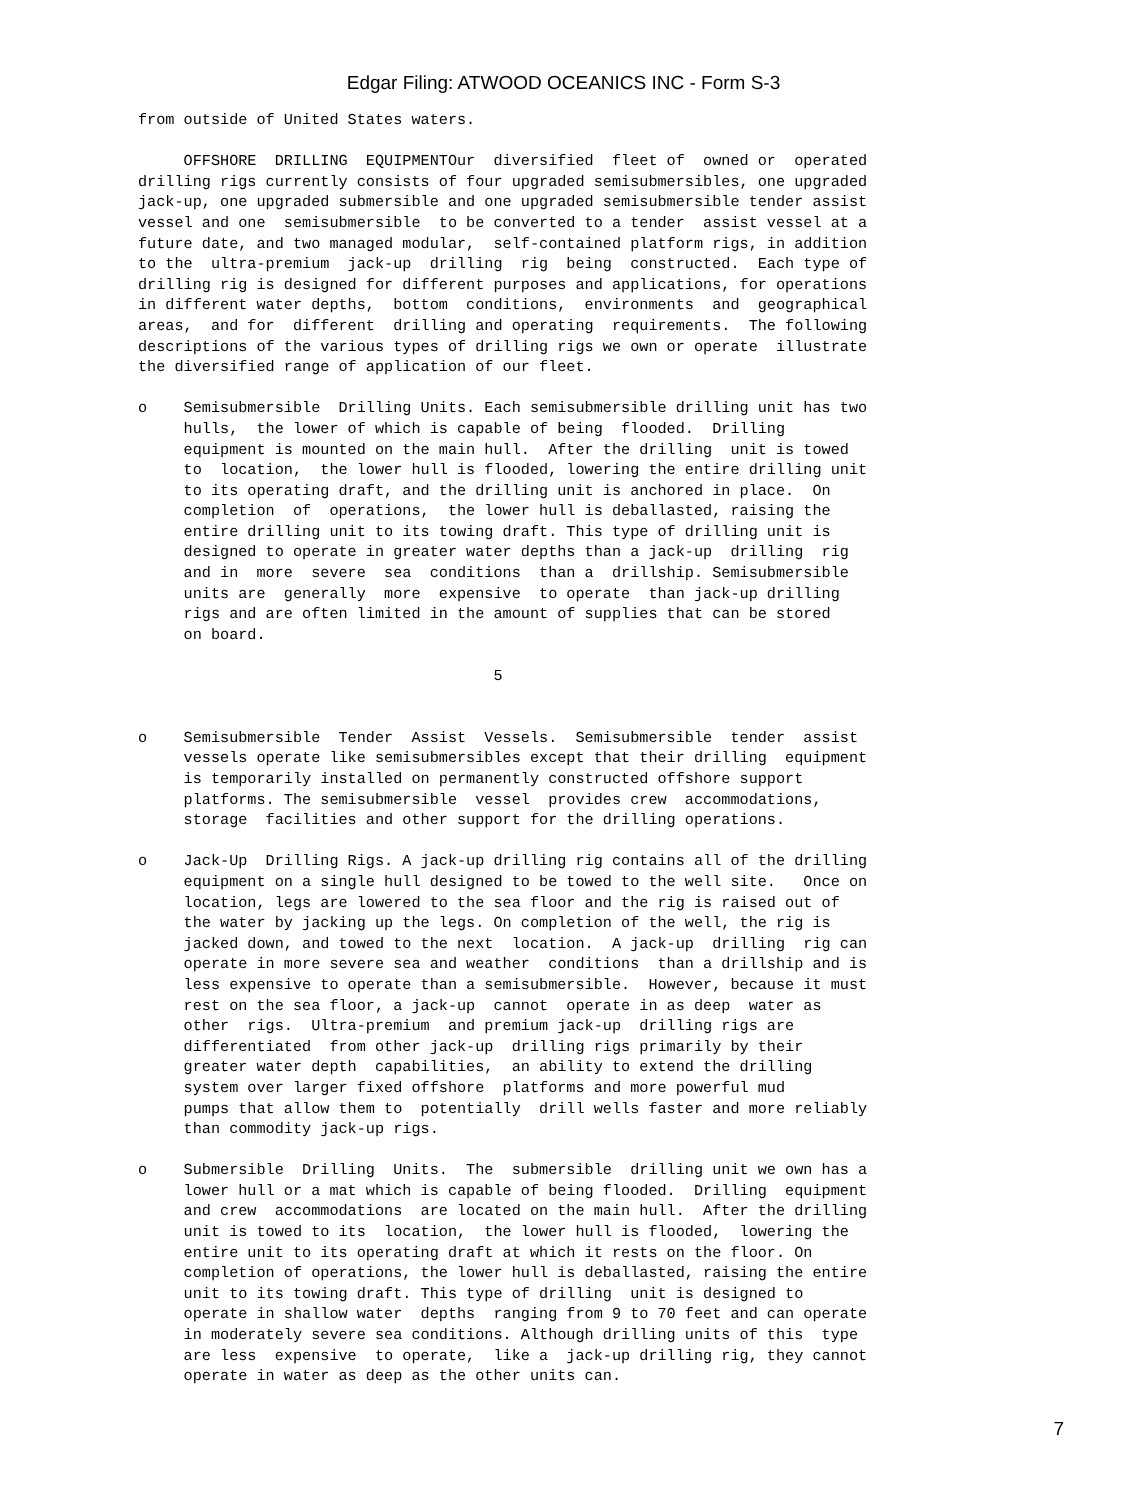Edgar Filing: ATWOOD OCEANICS INC - Form S-3
from outside of United States waters.

     OFFSHORE  DRILLING  EQUIPMENTOur  diversified  fleet of  owned or  operated
drilling rigs currently consists of four upgraded semisubmersibles, one upgraded
jack-up, one upgraded submersible and one upgraded semisubmersible tender assist
vessel and one  semisubmersible  to be converted to a tender  assist vessel at a
future date, and two managed modular,  self-contained platform rigs, in addition
to the  ultra-premium  jack-up  drilling  rig  being  constructed.  Each type of
drilling rig is designed for different purposes and applications, for operations
in different water depths,  bottom  conditions,  environments  and  geographical
areas,  and for  different  drilling and operating  requirements.  The following
descriptions of the various types of drilling rigs we own or operate  illustrate
the diversified range of application of our fleet.

o    Semisubmersible  Drilling Units. Each semisubmersible drilling unit has two
     hulls,  the lower of which is capable of being  flooded.  Drilling
     equipment is mounted on the main hull.  After the drilling  unit is towed
     to  location,  the lower hull is flooded, lowering the entire drilling unit
     to its operating draft, and the drilling unit is anchored in place.  On
     completion  of  operations,  the lower hull is deballasted, raising the
     entire drilling unit to its towing draft. This type of drilling unit is
     designed to operate in greater water depths than a jack-up  drilling  rig
     and in  more  severe  sea  conditions  than a  drillship. Semisubmersible
     units are  generally  more  expensive  to operate  than jack-up drilling
     rigs and are often limited in the amount of supplies that can be stored
     on board.

                                       5


o    Semisubmersible  Tender  Assist  Vessels.  Semisubmersible  tender  assist
     vessels operate like semisubmersibles except that their drilling  equipment
     is temporarily installed on permanently constructed offshore support
     platforms. The semisubmersible  vessel  provides crew  accommodations,
     storage  facilities and other support for the drilling operations.

o    Jack-Up  Drilling Rigs. A jack-up drilling rig contains all of the drilling
     equipment on a single hull designed to be towed to the well site.   Once on
     location, legs are lowered to the sea floor and the rig is raised out of
     the water by jacking up the legs. On completion of the well, the rig is
     jacked down, and towed to the next  location.  A jack-up  drilling  rig can
     operate in more severe sea and weather  conditions  than a drillship and is
     less expensive to operate than a semisubmersible.  However, because it must
     rest on the sea floor, a jack-up  cannot  operate in as deep  water as
     other  rigs.  Ultra-premium  and premium jack-up  drilling rigs are
     differentiated  from other jack-up  drilling rigs primarily by their
     greater water depth  capabilities,  an ability to extend the drilling
     system over larger fixed offshore  platforms and more powerful mud
     pumps that allow them to  potentially  drill wells faster and more reliably
     than commodity jack-up rigs.

o    Submersible  Drilling  Units.  The  submersible  drilling unit we own has a
     lower hull or a mat which is capable of being flooded.  Drilling  equipment
     and crew  accommodations  are located on the main hull.  After the drilling
     unit is towed to its  location,  the lower hull is flooded,  lowering the
     entire unit to its operating draft at which it rests on the floor. On
     completion of operations, the lower hull is deballasted, raising the entire
     unit to its towing draft. This type of drilling  unit is designed to
     operate in shallow water  depths  ranging from 9 to 70 feet and can operate
     in moderately severe sea conditions. Although drilling units of this  type
     are less  expensive  to operate,  like a  jack-up drilling rig, they cannot
     operate in water as deep as the other units can.
7